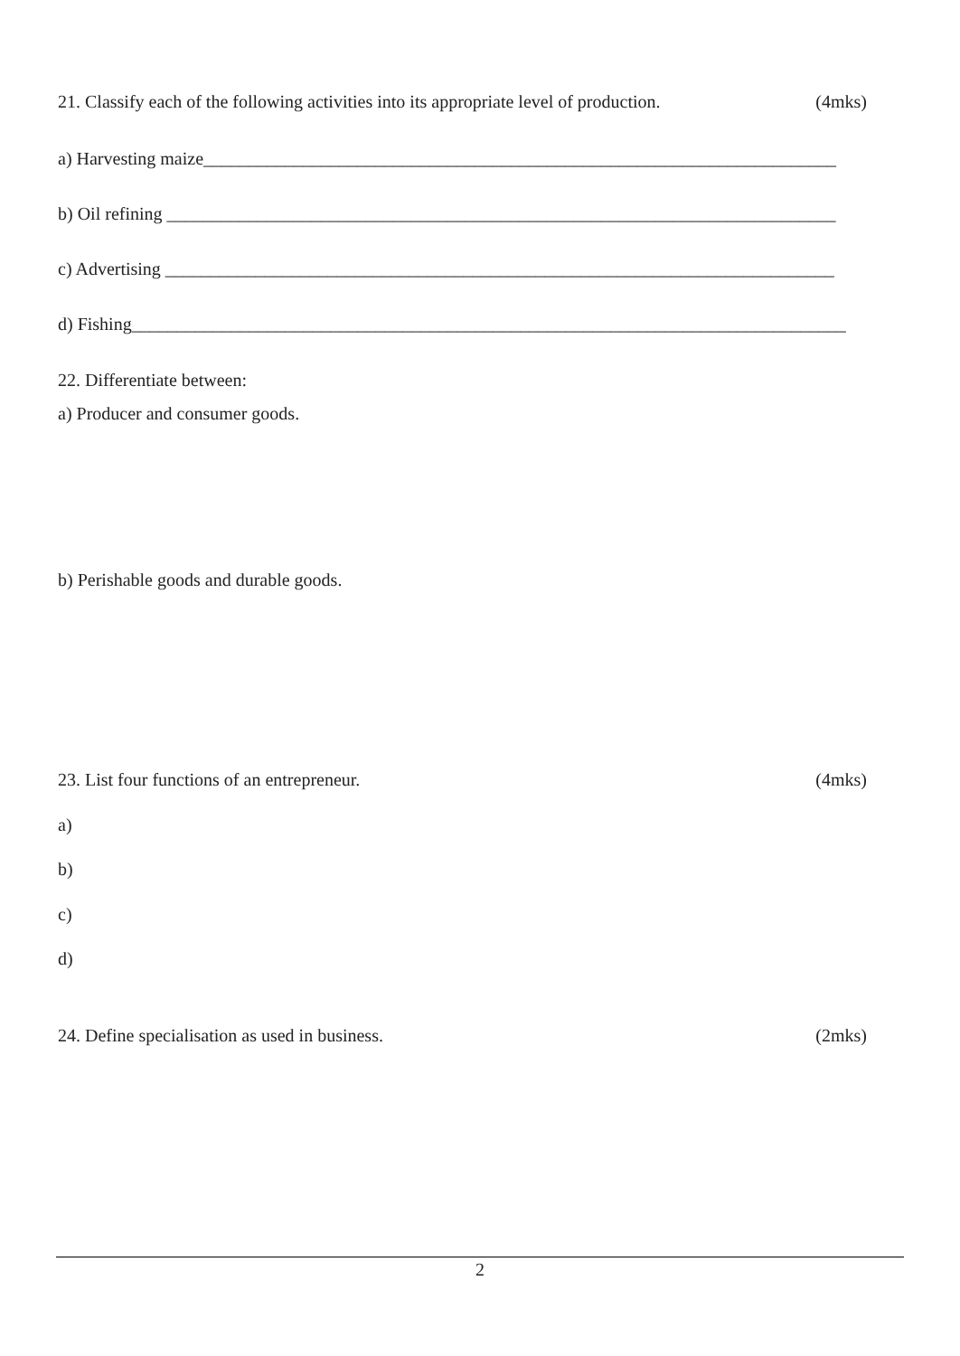21. Classify each of the following activities into its appropriate level of production. (4mks)
a) Harvesting maize______________________________________________________________________
b) Oil refining __________________________________________________________________________
c) Advertising __________________________________________________________________________
d) Fishing_______________________________________________________________________________
22. Differentiate between:
a) Producer and consumer goods.
b) Perishable goods and durable goods.
23. List four functions of an entrepreneur. (4mks)
a)
b)
c)
d)
24. Define specialisation as used in business. (2mks)
2